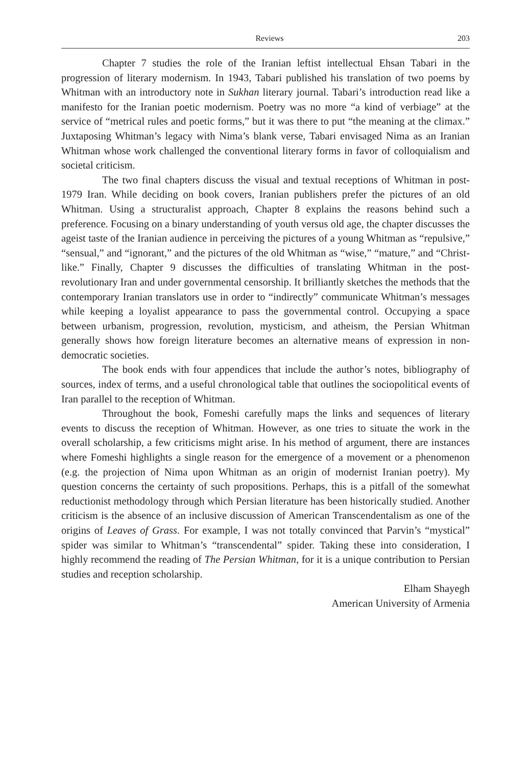Reviews 203
Chapter 7 studies the role of the Iranian leftist intellectual Ehsan Tabari in the progression of literary modernism. In 1943, Tabari published his translation of two poems by Whitman with an introductory note in Sukhan literary journal. Tabari’s introduction read like a manifesto for the Iranian poetic modernism. Poetry was no more “a kind of verbiage” at the service of “metrical rules and poetic forms,” but it was there to put “the meaning at the climax.” Juxtaposing Whitman’s legacy with Nima’s blank verse, Tabari envisaged Nima as an Iranian Whitman whose work challenged the conventional literary forms in favor of colloquialism and societal criticism.
The two final chapters discuss the visual and textual receptions of Whitman in post-1979 Iran. While deciding on book covers, Iranian publishers prefer the pictures of an old Whitman. Using a structuralist approach, Chapter 8 explains the reasons behind such a preference. Focusing on a binary understanding of youth versus old age, the chapter discusses the ageist taste of the Iranian audience in perceiving the pictures of a young Whitman as “repulsive,” “sensual,” and “ignorant,” and the pictures of the old Whitman as “wise,” “mature,” and “Christ-like.” Finally, Chapter 9 discusses the difficulties of translating Whitman in the post-revolutionary Iran and under governmental censorship. It brilliantly sketches the methods that the contemporary Iranian translators use in order to “indirectly” communicate Whitman’s messages while keeping a loyalist appearance to pass the governmental control. Occupying a space between urbanism, progression, revolution, mysticism, and atheism, the Persian Whitman generally shows how foreign literature becomes an alternative means of expression in non-democratic societies.
The book ends with four appendices that include the author’s notes, bibliography of sources, index of terms, and a useful chronological table that outlines the sociopolitical events of Iran parallel to the reception of Whitman.
Throughout the book, Fomeshi carefully maps the links and sequences of literary events to discuss the reception of Whitman. However, as one tries to situate the work in the overall scholarship, a few criticisms might arise. In his method of argument, there are instances where Fomeshi highlights a single reason for the emergence of a movement or a phenomenon (e.g. the projection of Nima upon Whitman as an origin of modernist Iranian poetry). My question concerns the certainty of such propositions. Perhaps, this is a pitfall of the somewhat reductionist methodology through which Persian literature has been historically studied. Another criticism is the absence of an inclusive discussion of American Transcendentalism as one of the origins of Leaves of Grass. For example, I was not totally convinced that Parvin’s “mystical” spider was similar to Whitman’s “transcendental” spider. Taking these into consideration, I highly recommend the reading of The Persian Whitman, for it is a unique contribution to Persian studies and reception scholarship.
Elham Shayegh
American University of Armenia